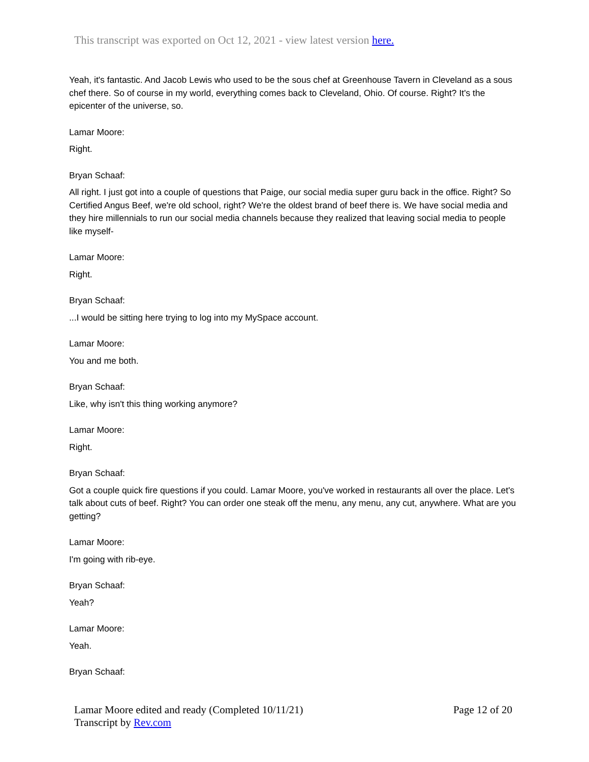This transcript was exported on Oct 12, 2021 - view latest version here.
Yeah, it's fantastic. And Jacob Lewis who used to be the sous chef at Greenhouse Tavern in Cleveland as a sous chef there. So of course in my world, everything comes back to Cleveland, Ohio. Of course. Right? It's the epicenter of the universe, so.
Lamar Moore:
Right.
Bryan Schaaf:
All right. I just got into a couple of questions that Paige, our social media super guru back in the office. Right? So Certified Angus Beef, we're old school, right? We're the oldest brand of beef there is. We have social media and they hire millennials to run our social media channels because they realized that leaving social media to people like myself-
Lamar Moore:
Right.
Bryan Schaaf:
...I would be sitting here trying to log into my MySpace account.
Lamar Moore:
You and me both.
Bryan Schaaf:
Like, why isn't this thing working anymore?
Lamar Moore:
Right.
Bryan Schaaf:
Got a couple quick fire questions if you could. Lamar Moore, you've worked in restaurants all over the place. Let's talk about cuts of beef. Right? You can order one steak off the menu, any menu, any cut, anywhere. What are you getting?
Lamar Moore:
I'm going with rib-eye.
Bryan Schaaf:
Yeah?
Lamar Moore:
Yeah.
Bryan Schaaf:
Page 12 of 20 Lamar Moore edited and ready (Completed 10/11/21)
Transcript by Rev.com